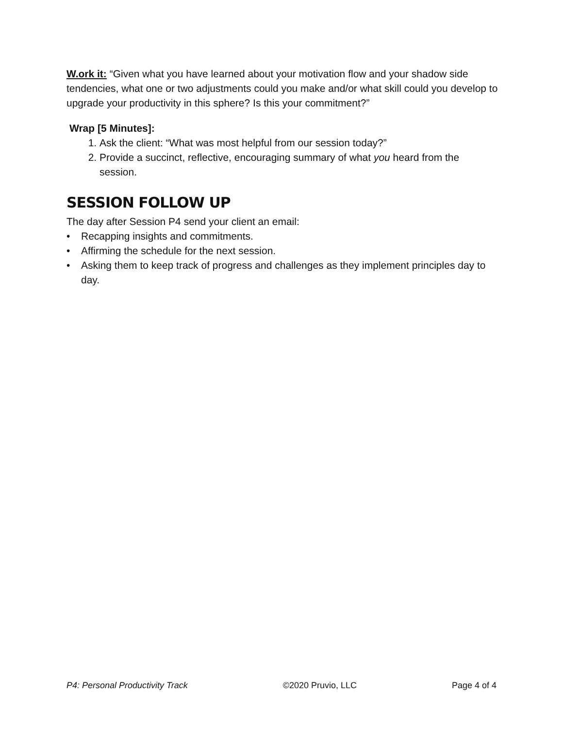W.ork it: “Given what you have learned about your motivation flow and your shadow side tendencies, what one or two adjustments could you make and/or what skill could you develop to upgrade your productivity in this sphere? Is this your commitment?”
Wrap [5 Minutes]:
1. Ask the client: “What was most helpful from our session today?”
2. Provide a succinct, reflective, encouraging summary of what you heard from the session.
SESSION FOLLOW UP
The day after Session P4 send your client an email:
• Recapping insights and commitments.
• Affirming the schedule for the next session.
• Asking them to keep track of progress and challenges as they implement principles day to day.
P4: Personal Productivity Track ©2020 Pruvio, LLC Page 4 of 4